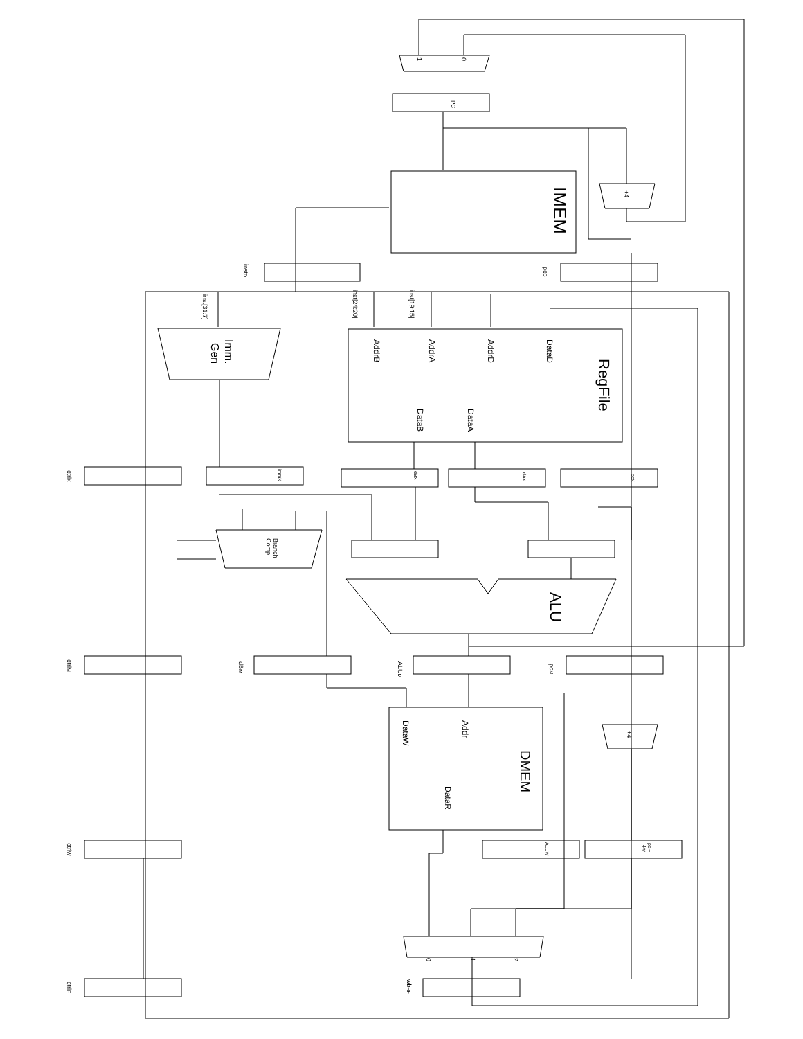IMEM
RegFile
ALU
DMEM
Imm.
Gen
AddrB
AddrA
AddrD
DataD
DataB
DataA
Addr
DataW
DataR
Branch
Comp.
+4
+4
1
0
PC
instD
pcD
inst[31:7]
inst[24:20]
inst[19:15]
ctrlX
immX
dBX
dAX
pcX
ctrlM
dBM
ALUM
pcM
ctrlW
ALUW
pc +
4W
0
1
2
ctrlF
wbRF